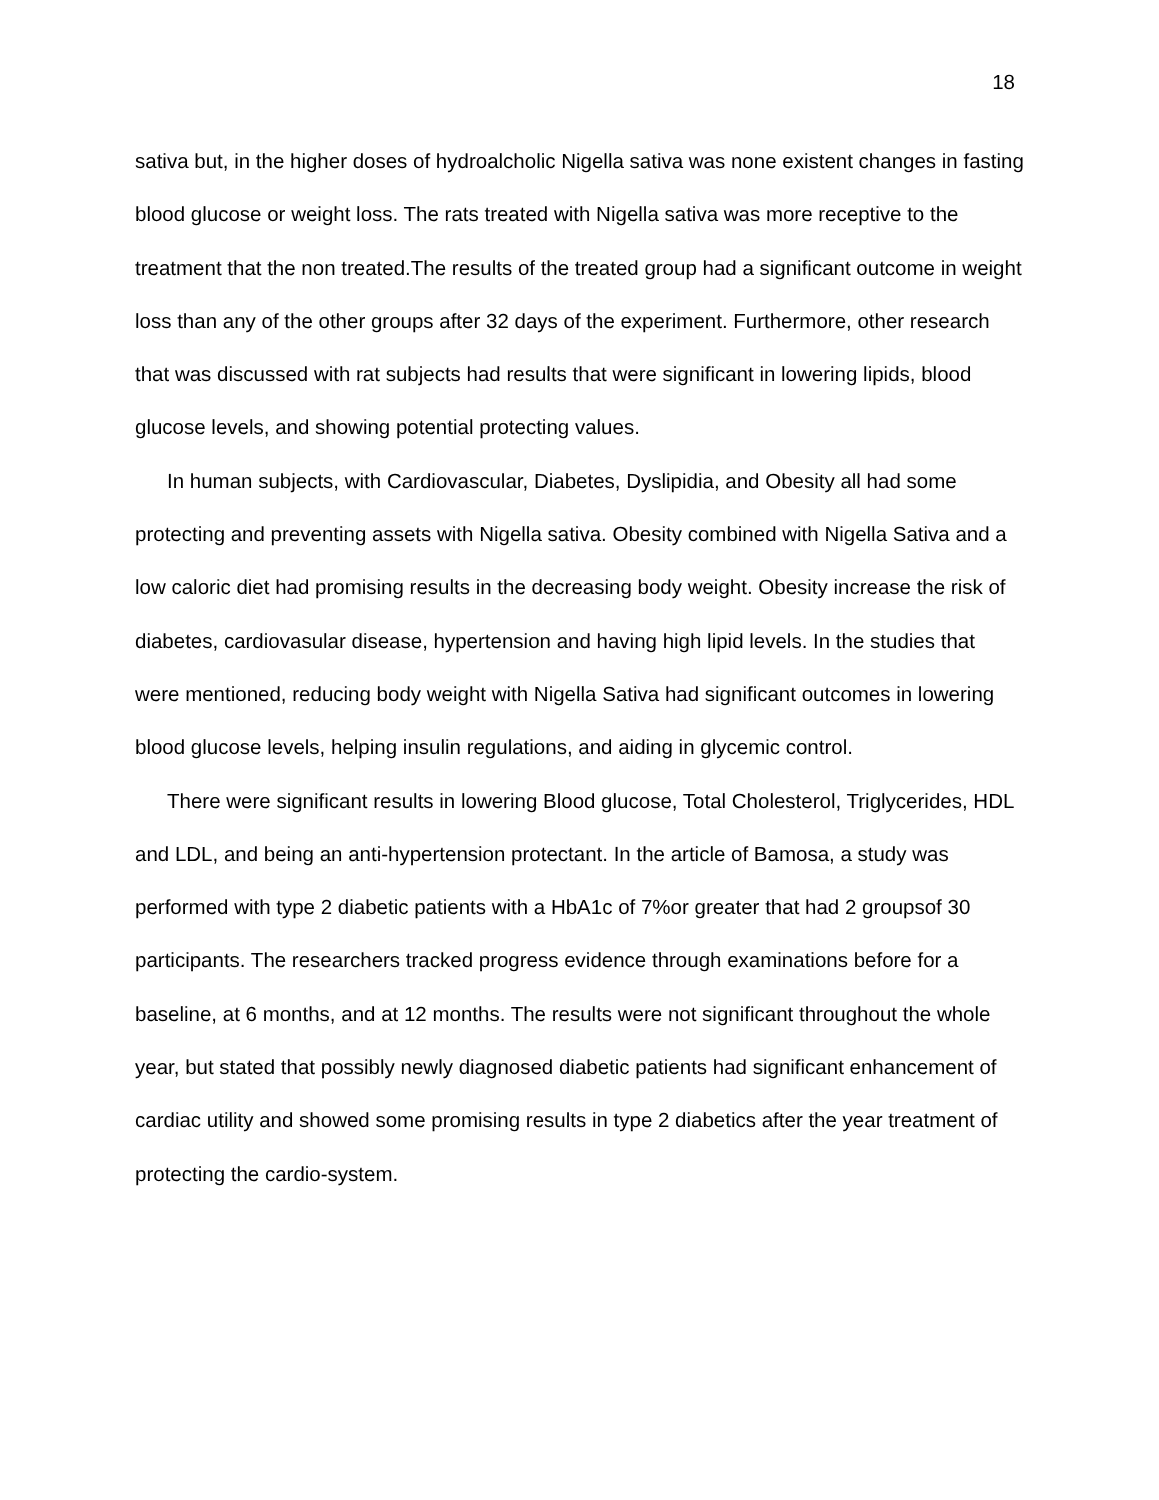18
sativa but, in the higher doses of hydroalcholic Nigella sativa was none existent changes in fasting blood glucose or weight loss. The rats treated with Nigella sativa was more receptive to the treatment that the non treated.The results of the treated group had a significant outcome in weight loss than any of the other groups after 32 days of the experiment. Furthermore, other research that was discussed with rat subjects had results that were significant in lowering lipids, blood glucose levels, and showing potential protecting values.
In human subjects, with Cardiovascular, Diabetes, Dyslipidia, and Obesity all had some protecting and preventing assets with Nigella sativa. Obesity combined with Nigella Sativa and a low caloric diet had promising results in the decreasing body weight. Obesity increase the risk of diabetes, cardiovasular disease, hypertension and having high lipid levels. In the studies that were mentioned, reducing body weight with Nigella Sativa had significant outcomes in lowering blood glucose levels, helping insulin regulations, and aiding in glycemic control.
There were significant results in lowering Blood glucose, Total Cholesterol, Triglycerides, HDL and LDL, and being an anti-hypertension protectant. In the article of Bamosa, a study was performed with type 2 diabetic patients with a HbA1c of 7%or greater that had 2 groupsof 30 participants. The researchers tracked progress evidence through examinations before for a baseline, at 6 months, and at 12 months. The results were not significant throughout the whole year, but stated that possibly newly diagnosed diabetic patients had significant enhancement of cardiac utility and showed some promising results in type 2 diabetics after the year treatment of protecting the cardio-system.